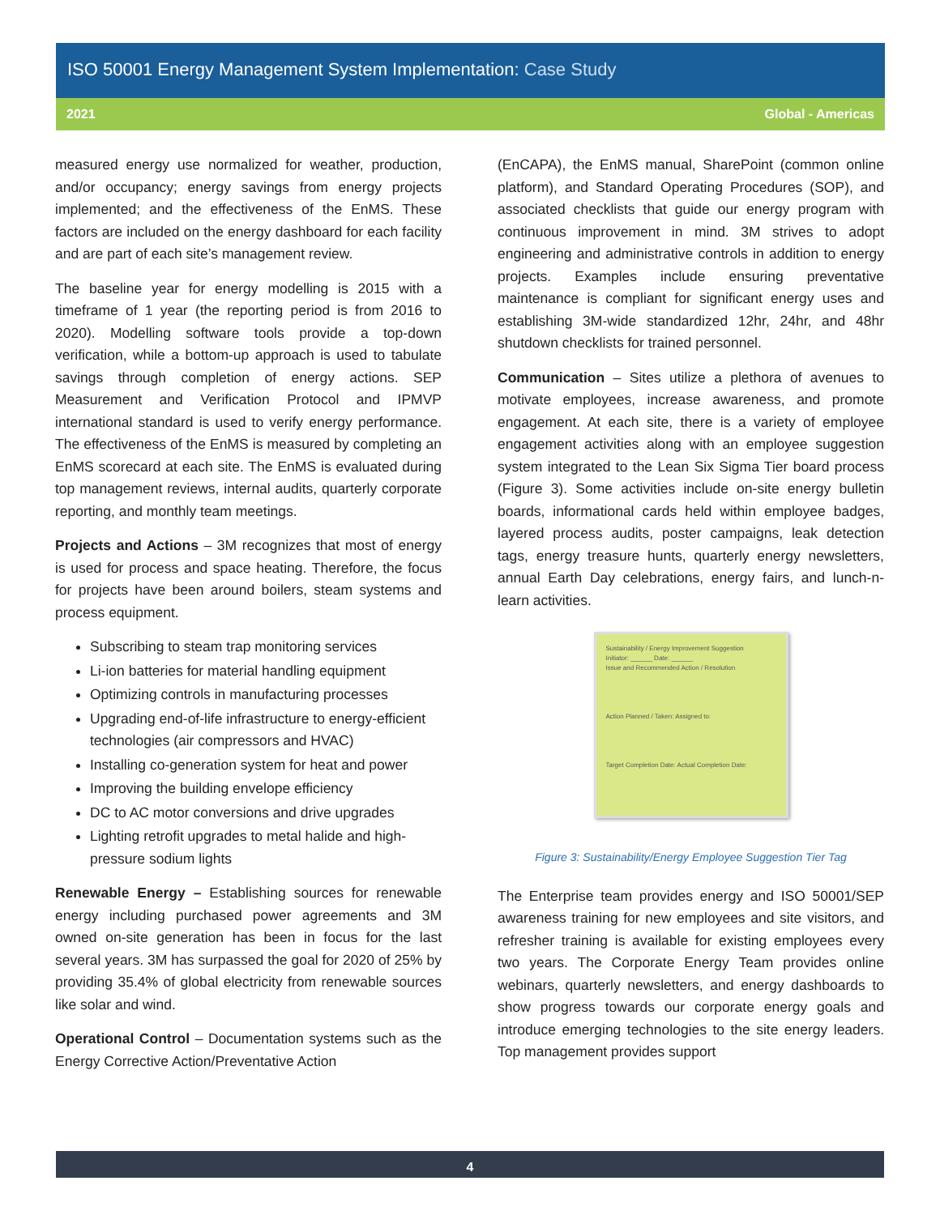ISO 50001 Energy Management System Implementation: Case Study
2021 Global - Americas
measured energy use normalized for weather, production, and/or occupancy; energy savings from energy projects implemented; and the effectiveness of the EnMS. These factors are included on the energy dashboard for each facility and are part of each site’s management review.
The baseline year for energy modelling is 2015 with a timeframe of 1 year (the reporting period is from 2016 to 2020). Modelling software tools provide a top-down verification, while a bottom-up approach is used to tabulate savings through completion of energy actions. SEP Measurement and Verification Protocol and IPMVP international standard is used to verify energy performance. The effectiveness of the EnMS is measured by completing an EnMS scorecard at each site. The EnMS is evaluated during top management reviews, internal audits, quarterly corporate reporting, and monthly team meetings.
Projects and Actions – 3M recognizes that most of energy is used for process and space heating. Therefore, the focus for projects have been around boilers, steam systems and process equipment.
Subscribing to steam trap monitoring services
Li-ion batteries for material handling equipment
Optimizing controls in manufacturing processes
Upgrading end-of-life infrastructure to energy-efficient technologies (air compressors and HVAC)
Installing co-generation system for heat and power
Improving the building envelope efficiency
DC to AC motor conversions and drive upgrades
Lighting retrofit upgrades to metal halide and high-pressure sodium lights
Renewable Energy – Establishing sources for renewable energy including purchased power agreements and 3M owned on-site generation has been in focus for the last several years. 3M has surpassed the goal for 2020 of 25% by providing 35.4% of global electricity from renewable sources like solar and wind.
Operational Control – Documentation systems such as the Energy Corrective Action/Preventative Action
(EnCAPA), the EnMS manual, SharePoint (common online platform), and Standard Operating Procedures (SOP), and associated checklists that guide our energy program with continuous improvement in mind. 3M strives to adopt engineering and administrative controls in addition to energy projects. Examples include ensuring preventative maintenance is compliant for significant energy uses and establishing 3M-wide standardized 12hr, 24hr, and 48hr shutdown checklists for trained personnel.
Communication – Sites utilize a plethora of avenues to motivate employees, increase awareness, and promote engagement. At each site, there is a variety of employee engagement activities along with an employee suggestion system integrated to the Lean Six Sigma Tier board process (Figure 3). Some activities include on-site energy bulletin boards, informational cards held within employee badges, layered process audits, poster campaigns, leak detection tags, energy treasure hunts, quarterly energy newsletters, annual Earth Day celebrations, energy fairs, and lunch-n-learn activities.
Sustainability / Energy Improvement Suggestion
Initiator: ______ Date: ______
Issue and Recommended Action / Resolution
Action Planned / Taken: Assigned to:
Target Completion Date: Actual Completion Date:
Figure 3: Sustainability/Energy Employee Suggestion Tier Tag
The Enterprise team provides energy and ISO 50001/SEP awareness training for new employees and site visitors, and refresher training is available for existing employees every two years. The Corporate Energy Team provides online webinars, quarterly newsletters, and energy dashboards to show progress towards our corporate energy goals and introduce emerging technologies to the site energy leaders. Top management provides support
4